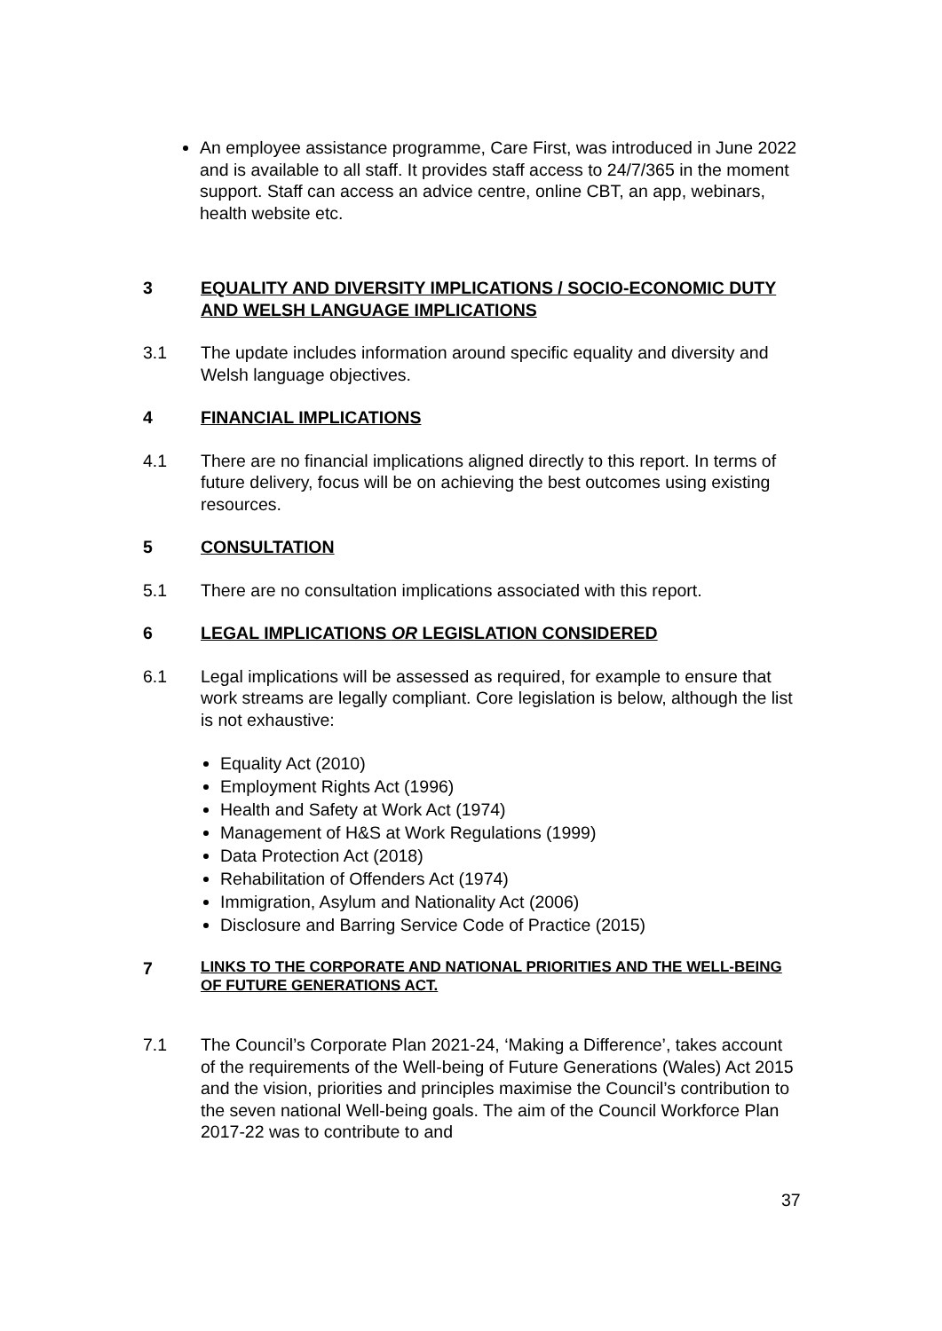An employee assistance programme, Care First, was introduced in June 2022 and is available to all staff. It provides staff access to 24/7/365 in the moment support. Staff can access an advice centre, online CBT, an app, webinars, health website etc.
3 EQUALITY AND DIVERSITY IMPLICATIONS / SOCIO-ECONOMIC DUTY AND WELSH LANGUAGE IMPLICATIONS
3.1 The update includes information around specific equality and diversity and Welsh language objectives.
4 FINANCIAL IMPLICATIONS
4.1 There are no financial implications aligned directly to this report. In terms of future delivery, focus will be on achieving the best outcomes using existing resources.
5 CONSULTATION
5.1 There are no consultation implications associated with this report.
6 LEGAL IMPLICATIONS OR LEGISLATION CONSIDERED
6.1 Legal implications will be assessed as required, for example to ensure that work streams are legally compliant. Core legislation is below, although the list is not exhaustive:
Equality Act (2010)
Employment Rights Act (1996)
Health and Safety at Work Act (1974)
Management of H&S at Work Regulations (1999)
Data Protection Act (2018)
Rehabilitation of Offenders Act (1974)
Immigration, Asylum and Nationality Act (2006)
Disclosure and Barring Service Code of Practice (2015)
7 LINKS TO THE CORPORATE AND NATIONAL PRIORITIES AND THE WELL-BEING OF FUTURE GENERATIONS ACT.
7.1 The Council’s Corporate Plan 2021-24, ‘Making a Difference’, takes account of the requirements of the Well-being of Future Generations (Wales) Act 2015 and the vision, priorities and principles maximise the Council’s contribution to the seven national Well-being goals. The aim of the Council Workforce Plan 2017-22 was to contribute to and
37